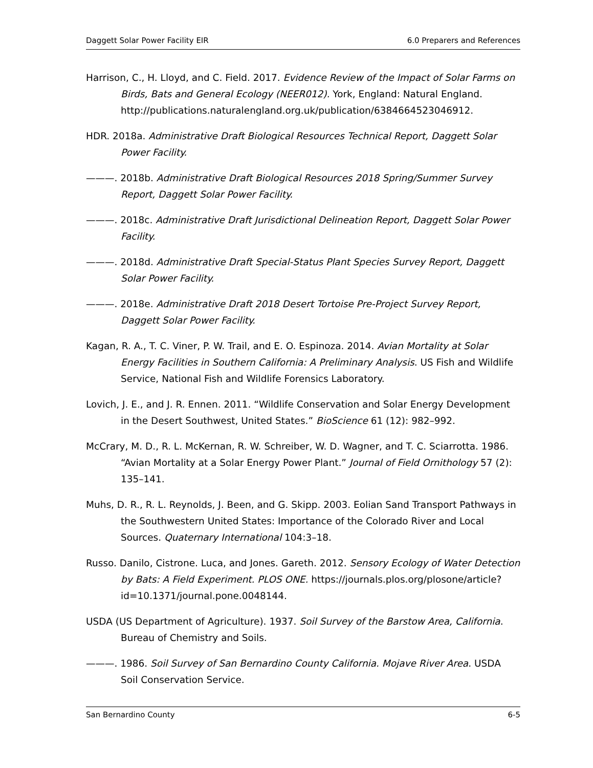Daggett Solar Power Facility EIR 6.0 Preparers and References
Harrison, C., H. Lloyd, and C. Field. 2017. Evidence Review of the Impact of Solar Farms on Birds, Bats and General Ecology (NEER012). York, England: Natural England. http://publications.naturalengland.org.uk/publication/6384664523046912.
HDR. 2018a. Administrative Draft Biological Resources Technical Report, Daggett Solar Power Facility.
———. 2018b. Administrative Draft Biological Resources 2018 Spring/Summer Survey Report, Daggett Solar Power Facility.
———. 2018c. Administrative Draft Jurisdictional Delineation Report, Daggett Solar Power Facility.
———. 2018d. Administrative Draft Special-Status Plant Species Survey Report, Daggett Solar Power Facility.
———. 2018e. Administrative Draft 2018 Desert Tortoise Pre-Project Survey Report, Daggett Solar Power Facility.
Kagan, R. A., T. C. Viner, P. W. Trail, and E. O. Espinoza. 2014. Avian Mortality at Solar Energy Facilities in Southern California: A Preliminary Analysis. US Fish and Wildlife Service, National Fish and Wildlife Forensics Laboratory.
Lovich, J. E., and J. R. Ennen. 2011. “Wildlife Conservation and Solar Energy Development in the Desert Southwest, United States.” BioScience 61 (12): 982–992.
McCrary, M. D., R. L. McKernan, R. W. Schreiber, W. D. Wagner, and T. C. Sciarrotta. 1986. “Avian Mortality at a Solar Energy Power Plant.” Journal of Field Ornithology 57 (2): 135–141.
Muhs, D. R., R. L. Reynolds, J. Been, and G. Skipp. 2003. Eolian Sand Transport Pathways in the Southwestern United States: Importance of the Colorado River and Local Sources. Quaternary International 104:3–18.
Russo. Danilo, Cistrone. Luca, and Jones. Gareth. 2012. Sensory Ecology of Water Detection by Bats: A Field Experiment. PLOS ONE. https://journals.plos.org/plosone/article?id=10.1371/journal.pone.0048144.
USDA (US Department of Agriculture). 1937. Soil Survey of the Barstow Area, California. Bureau of Chemistry and Soils.
———. 1986. Soil Survey of San Bernardino County California. Mojave River Area. USDA Soil Conservation Service.
San Bernardino County 6-5